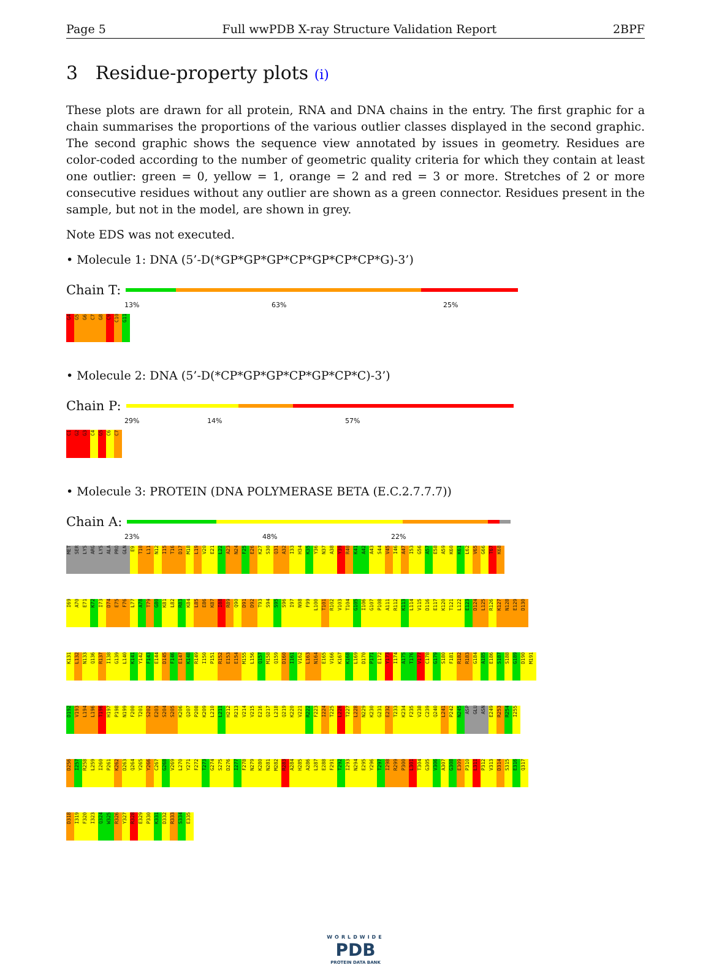Page 5 Full wwPDB X-ray Structure Validation Report 2BPF
3 Residue-property plots (i)
These plots are drawn for all protein, RNA and DNA chains in the entry. The first graphic for a chain summarises the proportions of the various outlier classes displayed in the second graphic. The second graphic shows the sequence view annotated by issues in geometry. Residues are color-coded according to the number of geometric quality criteria for which they contain at least one outlier: green = 0, yellow = 1, orange = 2 and red = 3 or more. Stretches of 2 or more consecutive residues without any outlier are shown as a green connector. Residues present in the sample, but not in the model, are shown in grey.
Note EDS was not executed.
• Molecule 1: DNA (5’-D(*GP*GP*GP*CP*GP*CP*CP*G)-3’)
Chain T:
13% 63% 25%
G4 G5 G6 C7 G8 C9 C10 G11
• Molecule 2: DNA (5’-D(*CP*GP*GP*CP*GP*CP*C)-3’)
Chain P:
29% 14% 57%
C1 G2 G3 C4 G5 C6 C7
• Molecule 3: PROTEIN (DNA POLYMERASE BETA (E.C.2.7.7.7))
Chain A:
23% 48% 22%
MET SER LYS ARG LYS ALA PRO GLN E9 T10 L11 N12 I15 T16 D17 M18 L19 V20 E21 L22 A23 N24 F25 E26 K27 S30 Q31 A32 I33 H34 K35 Y36 N37 A38 Y39 R40 K41 A42 A43 S44 V45 I46 A47 I53 G56 A57 E58 A59 K60 K61 L62 V65 G66 T67 K68
I69 A70 E71 K72 I73 D74 E75 F76 L77 A78 T79 G80 K81 L82 R83 K84 L85 E86 K87 I88 R89 Q90 D91 D92 T93 S94 S95 S96 I97 N98 F99 L100 T101 R102 V103 T104 G105 I106 G107 P108 A111 R112 K113 L114 V115 D116 E117 K120 T121 L122 E123 D124 L125 R126 K127 N128 E129 D130
K131 L132 N133 Q136 R137 I138 G139 L140 K141 Y142 F143 E144 D145 F146 E147 K148 R149 I150 P151 R152 E153 E154 M155 L156 Q157 M158 Q159 D160 I161 V162 L163 N164 E165 V166 K167 K168 L169 D170 P171 E172 Y173 I174 A175 T176 V177 C178 G179 S180 F181 R182 R183 G184 A185 E186 S187 S188 G189 D190 M191
D192 V193 L194 L196 T196 H197 P198 N199 F200 T201 S202 E203 S204 S205 K206 Q207 P208 K209 L210 L211 H212 R213 V214 V215 E216 Q217 L218 Q219 K220 V221 R222 F223 I224 T225 L226 T227 L228 N229 K230 G231 E232 T233 K234 F235 V238 C239 Q240 L241 P242 N245 ASP GLU ASN E249 R253 R254 I255
D256 I257 R258 L259 I260 P261 K262 D263 Q264 Y265 Y266 C267 G268 V269 L270 Y271 F272 T273 G274 S275 D276 I277 F278 N279 K280 N281 M282 R283 A284 H285 A286 L287 E288 F291 T292 I293 N294 E295 Y296 T297 I298 R299 P300 L301 T304 G305 V306 A307 G308 E309 P310 L311 P312 V313 D314 S315 E316 Q317
D318 I319 F320 I323 Q324 W325 R326 Y327 R328 E329 P330 K331 D332 R333 S334 E335
WORLDWIDE
PDB
PROTEIN DATA BANK